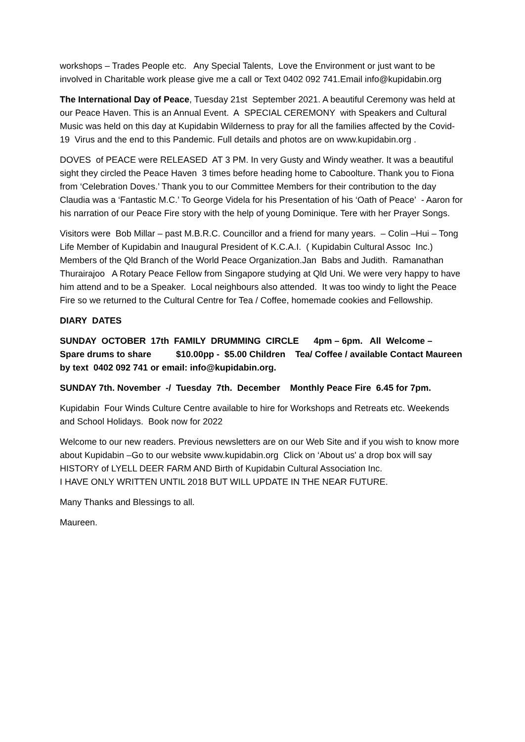workshops – Trades People etc. Any Special Talents, Love the Environment or just want to be involved in Charitable work please give me a call or Text 0402 092 741.Email info@kupidabin.org
The International Day of Peace, Tuesday 21st September 2021. A beautiful Ceremony was held at our Peace Haven. This is an Annual Event. A SPECIAL CEREMONY with Speakers and Cultural Music was held on this day at Kupidabin Wilderness to pray for all the families affected by the Covid-19 Virus and the end to this Pandemic. Full details and photos are on www.kupidabin.org .
DOVES of PEACE were RELEASED AT 3 PM. In very Gusty and Windy weather. It was a beautiful sight they circled the Peace Haven 3 times before heading home to Caboolture. Thank you to Fiona from ‘Celebration Doves.’ Thank you to our Committee Members for their contribution to the day Claudia was a ‘Fantastic M.C.’ To George Videla for his Presentation of his ‘Oath of Peace’ - Aaron for his narration of our Peace Fire story with the help of young Dominique. Tere with her Prayer Songs.
Visitors were Bob Millar – past M.B.R.C. Councillor and a friend for many years. – Colin –Hui – Tong Life Member of Kupidabin and Inaugural President of K.C.A.I. ( Kupidabin Cultural Assoc Inc.) Members of the Qld Branch of the World Peace Organization.Jan Babs and Judith. Ramanathan Thurairajoo A Rotary Peace Fellow from Singapore studying at Qld Uni. We were very happy to have him attend and to be a Speaker. Local neighbours also attended. It was too windy to light the Peace Fire so we returned to the Cultural Centre for Tea / Coffee, homemade cookies and Fellowship.
DIARY DATES
SUNDAY OCTOBER 17th FAMILY DRUMMING CIRCLE 4pm – 6pm. All Welcome – Spare drums to share $10.00pp - $5.00 Children Tea/ Coffee / available Contact Maureen by text 0402 092 741 or email: info@kupidabin.org.
SUNDAY 7th. November -/ Tuesday 7th. December Monthly Peace Fire 6.45 for 7pm.
Kupidabin Four Winds Culture Centre available to hire for Workshops and Retreats etc. Weekends and School Holidays. Book now for 2022
Welcome to our new readers. Previous newsletters are on our Web Site and if you wish to know more about Kupidabin –Go to our website www.kupidabin.org Click on ‘About us' a drop box will say HISTORY of LYELL DEER FARM AND Birth of Kupidabin Cultural Association Inc.
I HAVE ONLY WRITTEN UNTIL 2018 BUT WILL UPDATE IN THE NEAR FUTURE.
Many Thanks and Blessings to all.
Maureen.